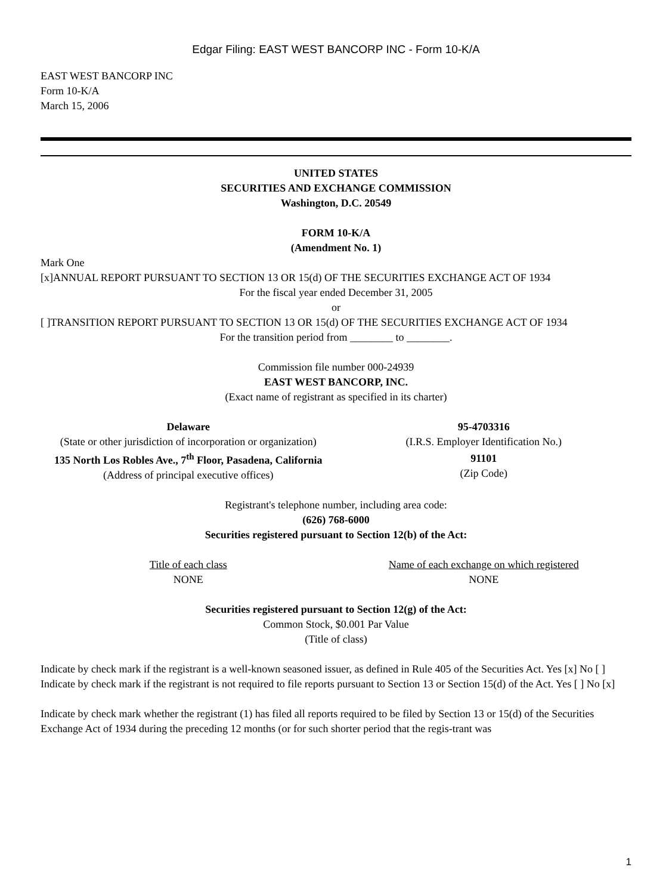Edgar Filing: EAST WEST BANCORP INC - Form 10-K/A
EAST WEST BANCORP INC
Form 10-K/A
March 15, 2006
UNITED STATES
SECURITIES AND EXCHANGE COMMISSION
Washington, D.C. 20549
FORM 10-K/A
(Amendment No. 1)
Mark One
[x]ANNUAL REPORT PURSUANT TO SECTION 13 OR 15(d) OF THE SECURITIES EXCHANGE ACT OF 1934
For the fiscal year ended December 31, 2005
or
[ ]TRANSITION REPORT PURSUANT TO SECTION 13 OR 15(d) OF THE SECURITIES EXCHANGE ACT OF 1934
For the transition period from ________ to ________.
Commission file number 000-24939
EAST WEST BANCORP, INC.
(Exact name of registrant as specified in its charter)
| Delaware (State or other jurisdiction of incorporation or organization) | 95-4703316 (I.R.S. Employer Identification No.) |
| 135 North Los Robles Ave., 7<sup>th</sup> Floor, Pasadena, California (Address of principal executive offices) | 91101 (Zip Code) |
Registrant's telephone number, including area code:
(626) 768-6000
Securities registered pursuant to Section 12(b) of the Act:
| Title of each class | Name of each exchange on which registered |
| NONE | NONE |
Securities registered pursuant to Section 12(g) of the Act:
Common Stock, $0.001 Par Value
(Title of class)
Indicate by check mark if the registrant is a well-known seasoned issuer, as defined in Rule 405 of the Securities Act. Yes [x] No [ ]
Indicate by check mark if the registrant is not required to file reports pursuant to Section 13 or Section 15(d) of the Act. Yes [ ] No [x]
Indicate by check mark whether the registrant (1) has filed all reports required to be filed by Section 13 or 15(d) of the Securities Exchange Act of 1934 during the preceding 12 months (or for such shorter period that the regis-trant was
1